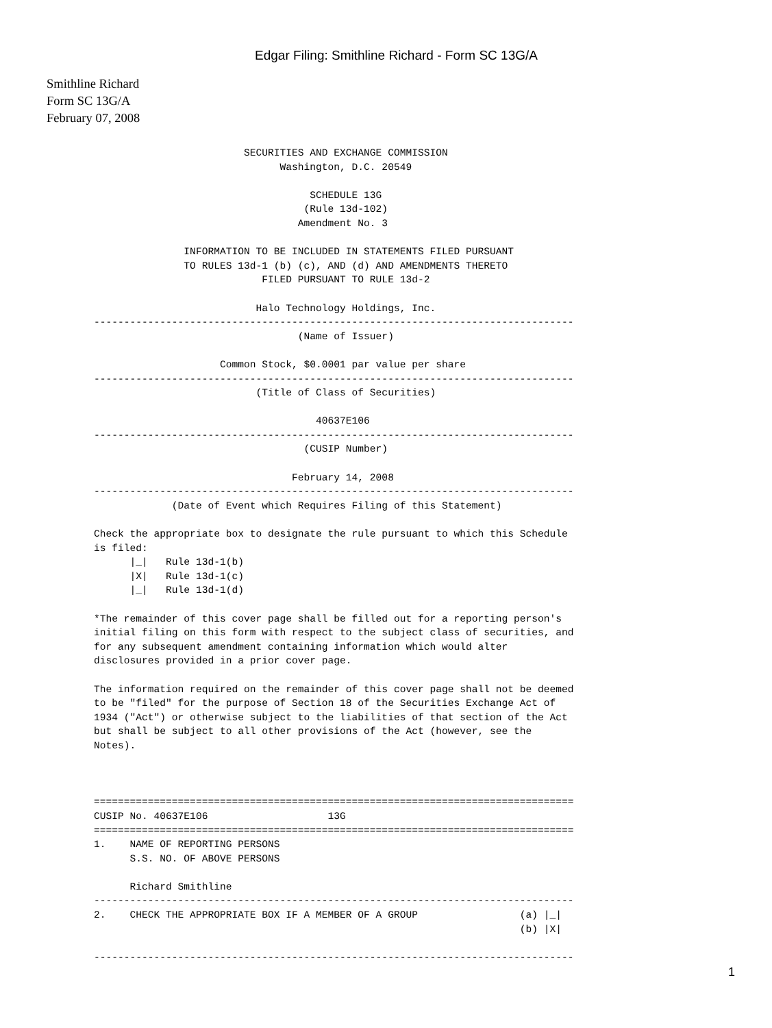Edgar Filing: Smithline Richard - Form SC 13G/A
Smithline Richard
Form SC 13G/A
February 07, 2008
                         SECURITIES AND EXCHANGE COMMISSION
                               Washington, D.C. 20549

                                    SCHEDULE 13G
                                   (Rule 13d-102)
                                  Amendment No. 3

               INFORMATION TO BE INCLUDED IN STATEMENTS FILED PURSUANT
               TO RULES 13d-1 (b) (c), AND (d) AND AMENDMENTS THERETO
                            FILED PURSUANT TO RULE 13d-2

                           Halo Technology Holdings, Inc.
--------------------------------------------------------------------------------
                                  (Name of Issuer)

                     Common Stock, $0.0001 par value per share
--------------------------------------------------------------------------------
                           (Title of Class of Securities)

                                     40637E106
--------------------------------------------------------------------------------
                                   (CUSIP Number)

                                 February 14, 2008
--------------------------------------------------------------------------------
             (Date of Event which Requires Filing of this Statement)

Check the appropriate box to designate the rule pursuant to which this Schedule
is filed:
      |_|   Rule 13d-1(b)
      |X|   Rule 13d-1(c)
      |_|   Rule 13d-1(d)

*The remainder of this cover page shall be filled out for a reporting person's
initial filing on this form with respect to the subject class of securities, and
for any subsequent amendment containing information which would alter
disclosures provided in a prior cover page.

The information required on the remainder of this cover page shall not be deemed
to be "filed" for the purpose of Section 18 of the Securities Exchange Act of
1934 ("Act") or otherwise subject to the liabilities of that section of the Act
but shall be subject to all other provisions of the Act (however, see the
Notes).



================================================================================
CUSIP No. 40637E106                    13G
================================================================================
1.    NAME OF REPORTING PERSONS
      S.S. NO. OF ABOVE PERSONS

      Richard Smithline
--------------------------------------------------------------------------------
2.    CHECK THE APPROPRIATE BOX IF A MEMBER OF A GROUP                 (a) |_|
                                                                       (b) |X|

--------------------------------------------------------------------------------
1